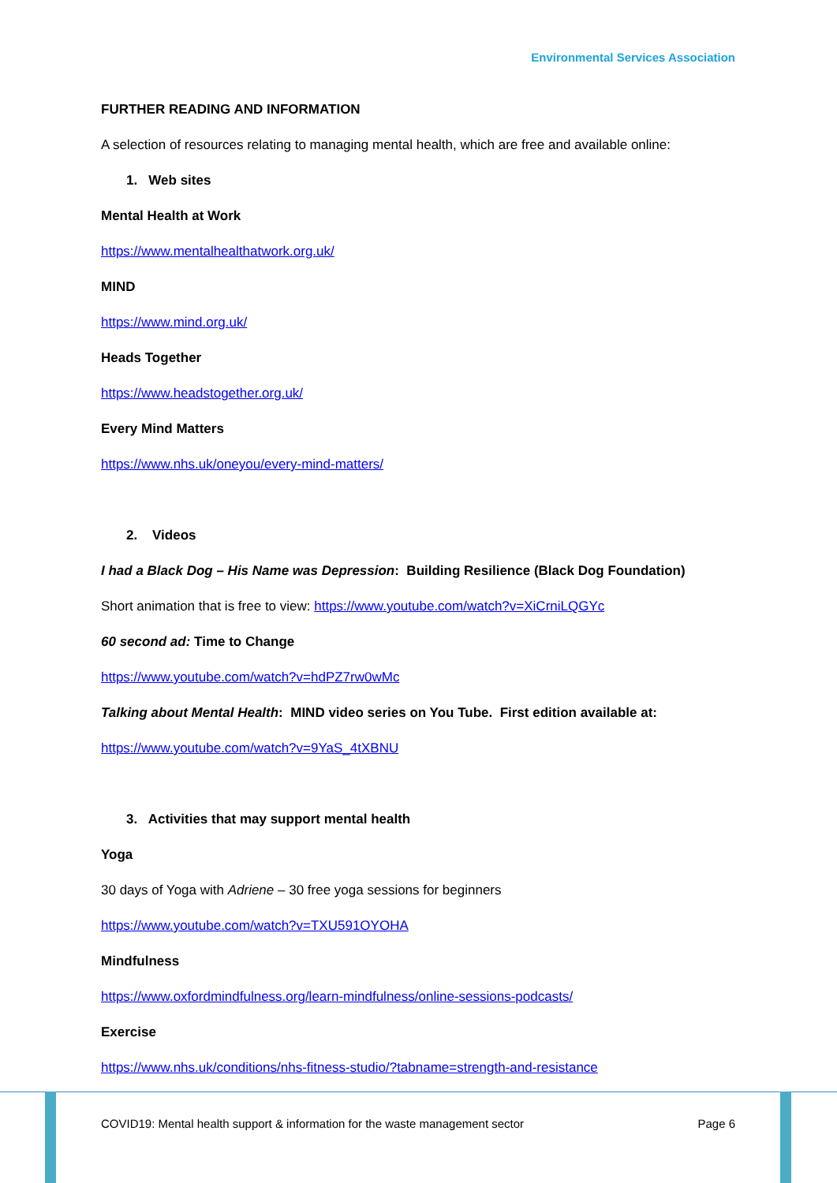Environmental Services Association
FURTHER READING AND INFORMATION
A selection of resources relating to managing mental health, which are free and available online:
1. Web sites
Mental Health at Work
https://www.mentalhealthatwork.org.uk/
MIND
https://www.mind.org.uk/
Heads Together
https://www.headstogether.org.uk/
Every Mind Matters
https://www.nhs.uk/oneyou/every-mind-matters/
2. Videos
I had a Black Dog – His Name was Depression: Building Resilience (Black Dog Foundation)
Short animation that is free to view: https://www.youtube.com/watch?v=XiCrniLQGYc
60 second ad: Time to Change
https://www.youtube.com/watch?v=hdPZ7rw0wMc
Talking about Mental Health: MIND video series on You Tube. First edition available at:
https://www.youtube.com/watch?v=9YaS_4tXBNU
3. Activities that may support mental health
Yoga
30 days of Yoga with Adriene – 30 free yoga sessions for beginners
https://www.youtube.com/watch?v=TXU591OYOHA
Mindfulness
https://www.oxfordmindfulness.org/learn-mindfulness/online-sessions-podcasts/
Exercise
https://www.nhs.uk/conditions/nhs-fitness-studio/?tabname=strength-and-resistance
COVID19: Mental health support & information for the waste management sector Page 6